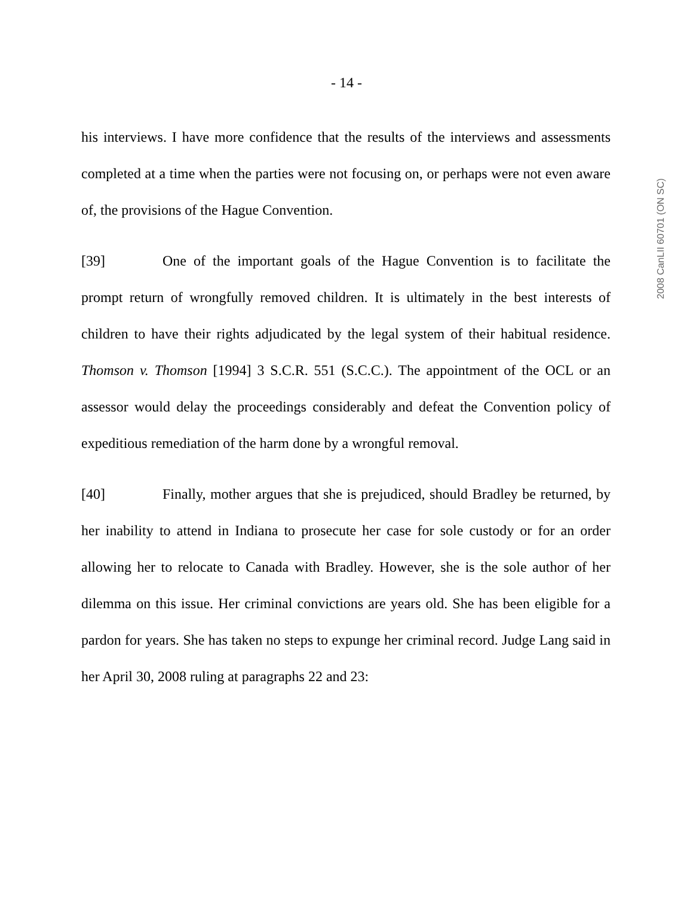- 14 -
his interviews. I have more confidence that the results of the interviews and assessments completed at a time when the parties were not focusing on, or perhaps were not even aware of, the provisions of the Hague Convention.
[39] One of the important goals of the Hague Convention is to facilitate the prompt return of wrongfully removed children. It is ultimately in the best interests of children to have their rights adjudicated by the legal system of their habitual residence. Thomson v. Thomson [1994] 3 S.C.R. 551 (S.C.C.). The appointment of the OCL or an assessor would delay the proceedings considerably and defeat the Convention policy of expeditious remediation of the harm done by a wrongful removal.
[40] Finally, mother argues that she is prejudiced, should Bradley be returned, by her inability to attend in Indiana to prosecute her case for sole custody or for an order allowing her to relocate to Canada with Bradley. However, she is the sole author of her dilemma on this issue. Her criminal convictions are years old. She has been eligible for a pardon for years. She has taken no steps to expunge her criminal record. Judge Lang said in her April 30, 2008 ruling at paragraphs 22 and 23:
2008 CanLII 60701 (ON SC)